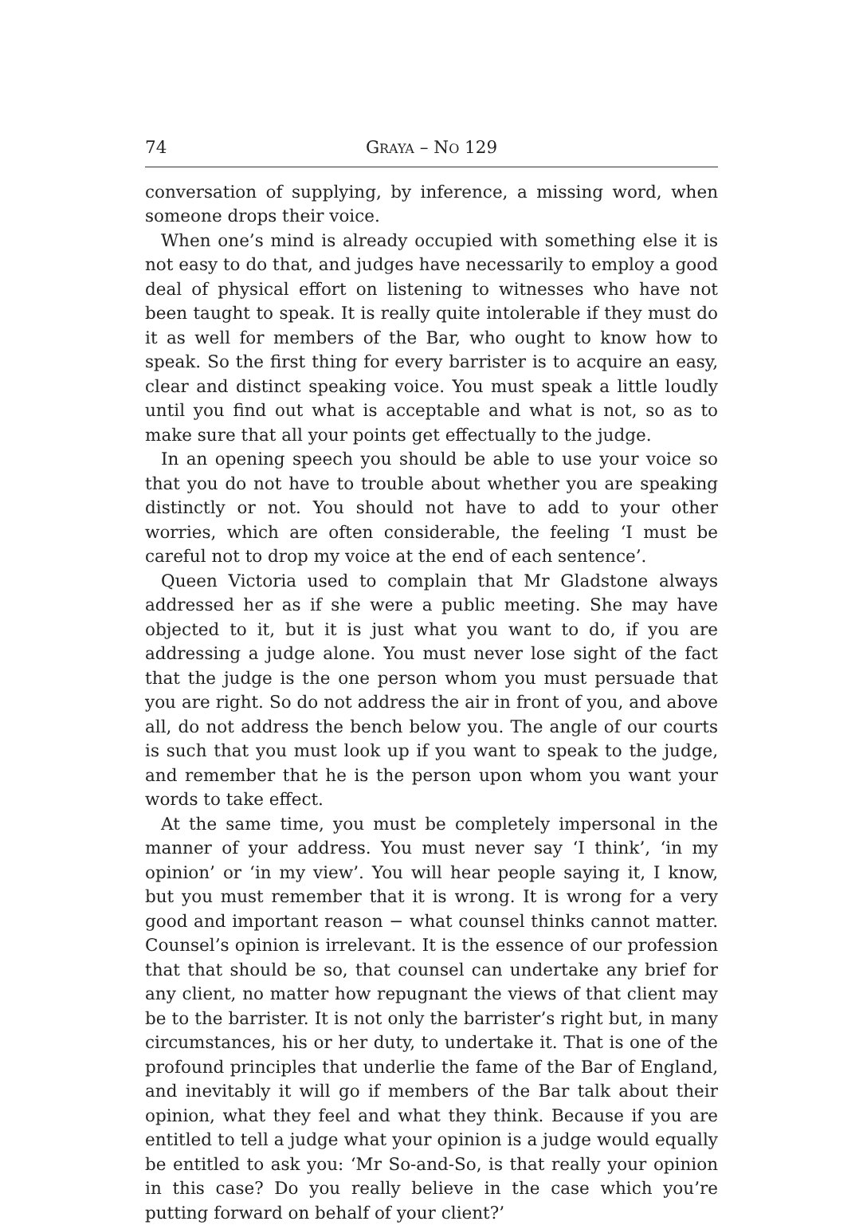74 GRAYA – NO 129
conversation of supplying, by inference, a missing word, when someone drops their voice.
When one’s mind is already occupied with something else it is not easy to do that, and judges have necessarily to employ a good deal of physical effort on listening to witnesses who have not been taught to speak. It is really quite intolerable if they must do it as well for members of the Bar, who ought to know how to speak. So the first thing for every barrister is to acquire an easy, clear and distinct speaking voice. You must speak a little loudly until you find out what is acceptable and what is not, so as to make sure that all your points get effectually to the judge.
In an opening speech you should be able to use your voice so that you do not have to trouble about whether you are speaking distinctly or not. You should not have to add to your other worries, which are often considerable, the feeling ‘I must be careful not to drop my voice at the end of each sentence’.
Queen Victoria used to complain that Mr Gladstone always addressed her as if she were a public meeting. She may have objected to it, but it is just what you want to do, if you are addressing a judge alone. You must never lose sight of the fact that the judge is the one person whom you must persuade that you are right. So do not address the air in front of you, and above all, do not address the bench below you. The angle of our courts is such that you must look up if you want to speak to the judge, and remember that he is the person upon whom you want your words to take effect.
At the same time, you must be completely impersonal in the manner of your address. You must never say ‘I think’, ‘in my opinion’ or ‘in my view’. You will hear people saying it, I know, but you must remember that it is wrong. It is wrong for a very good and important reason − what counsel thinks cannot matter. Counsel’s opinion is irrelevant. It is the essence of our profession that that should be so, that counsel can undertake any brief for any client, no matter how repugnant the views of that client may be to the barrister. It is not only the barrister’s right but, in many circumstances, his or her duty, to undertake it. That is one of the profound principles that underlie the fame of the Bar of England, and inevitably it will go if members of the Bar talk about their opinion, what they feel and what they think. Because if you are entitled to tell a judge what your opinion is a judge would equally be entitled to ask you: ‘Mr So-and-So, is that really your opinion in this case? Do you really believe in the case which you’re putting forward on behalf of your client?’